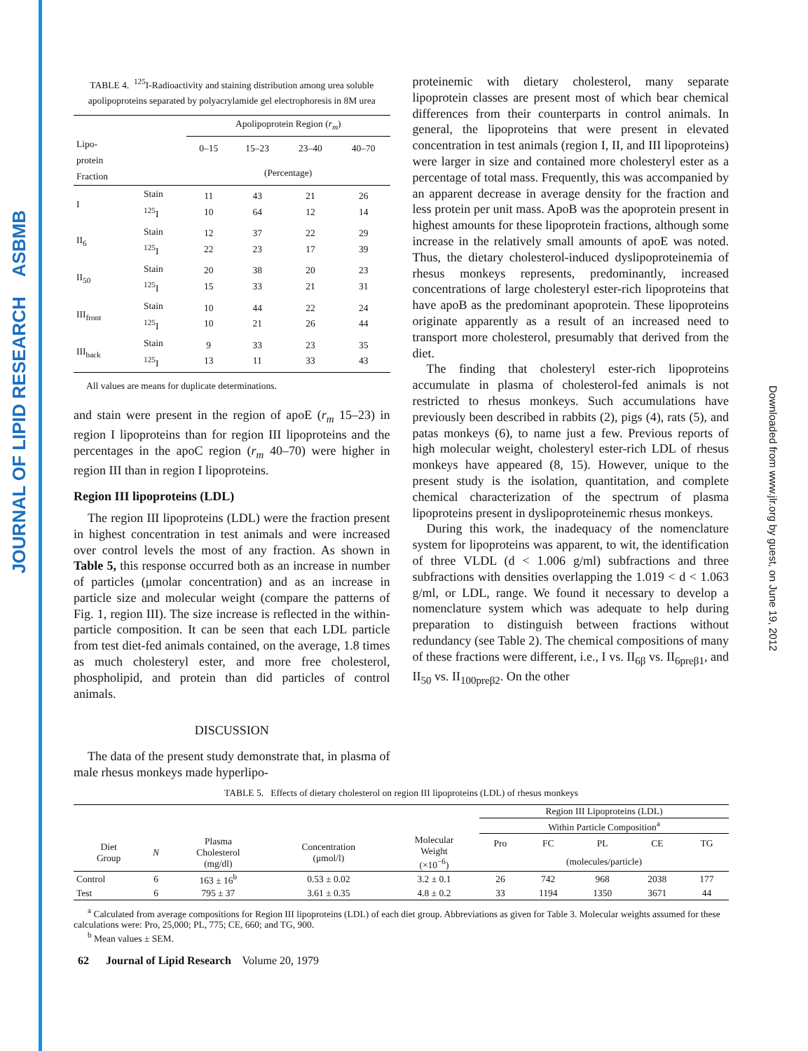JOURNAL OF LIPID RESEARCH ASBMB
Downloaded from www.jlr.org by guest, on June 19, 2012
TABLE 4. <sup>125</sup>I-Radioactivity and staining distribution among urea soluble apolipoproteins separated by polyacrylamide gel electrophoresis in 8M urea
| | | Apolipoprotein Region ( r<sub>m</sub> ) | | | |
| --- | --- | --- | --- | --- | --- |
| Lipo- protein Fraction | | 0–15 | 15–23 | 23–40 | 40–70 |
| | | (Percentage) | | | |
| I | Stain <sup>125</sup>I | 11 10 | 43 64 | 21 12 | 26 14 |
| II<sub>6</sub> | Stain <sup>125</sup>I | 12 22 | 37 23 | 22 17 | 29 39 |
| II<sub>50</sub> | Stain <sup>125</sup>I | 20 15 | 38 33 | 20 21 | 23 31 |
| III<sub>front</sub> | Stain <sup>125</sup>I | 10 10 | 44 21 | 22 26 | 24 44 |
| III<sub>back</sub> | Stain <sup>125</sup>I | 9 13 | 33 11 | 23 33 | 35 43 |
All values are means for duplicate determinations.
and stain were present in the region of apoE (r<sub>m</sub> 15–23) in region I lipoproteins than for region III lipoproteins and the percentages in the apoC region (r<sub>m</sub> 40–70) were higher in region III than in region I lipoproteins.
Region III lipoproteins (LDL)
The region III lipoproteins (LDL) were the fraction present in highest concentration in test animals and were increased over control levels the most of any fraction. As shown in Table 5, this response occurred both as an increase in number of particles (μmolar concentration) and as an increase in particle size and molecular weight (compare the patterns of Fig. 1, region III). The size increase is reflected in the within-particle composition. It can be seen that each LDL particle from test diet-fed animals contained, on the average, 1.8 times as much cholesteryl ester, and more free cholesterol, phospholipid, and protein than did particles of control animals.
DISCUSSION
The data of the present study demonstrate that, in plasma of male rhesus monkeys made hyperlipo-
proteinemic with dietary cholesterol, many separate lipoprotein classes are present most of which bear chemical differences from their counterparts in control animals. In general, the lipoproteins that were present in elevated concentration in test animals (region I, II, and III lipoproteins) were larger in size and contained more cholesteryl ester as a percentage of total mass. Frequently, this was accompanied by an apparent decrease in average density for the fraction and less protein per unit mass. ApoB was the apoprotein present in highest amounts for these lipoprotein fractions, although some increase in the relatively small amounts of apoE was noted. Thus, the dietary cholesterol-induced dyslipoproteinemia of rhesus monkeys represents, predominantly, increased concentrations of large cholesteryl ester-rich lipoproteins that have apoB as the predominant apoprotein. These lipoproteins originate apparently as a result of an increased need to transport more cholesterol, presumably that derived from the diet.
The finding that cholesteryl ester-rich lipoproteins accumulate in plasma of cholesterol-fed animals is not restricted to rhesus monkeys. Such accumulations have previously been described in rabbits (2), pigs (4), rats (5), and patas monkeys (6), to name just a few. Previous reports of high molecular weight, cholesteryl ester-rich LDL of rhesus monkeys have appeared (8, 15). However, unique to the present study is the isolation, quantitation, and complete chemical characterization of the spectrum of plasma lipoproteins present in dyslipoproteinemic rhesus monkeys.
During this work, the inadequacy of the nomenclature system for lipoproteins was apparent, to wit, the identification of three VLDL (d < 1.006 g/ml) subfractions and three subfractions with densities overlapping the 1.019 < d < 1.063 g/ml, or LDL, range. We found it necessary to develop a nomenclature system which was adequate to help during preparation to distinguish between fractions without redundancy (see Table 2). The chemical compositions of many of these fractions were different, i.e., I vs. II<sub>6β</sub> vs. II<sub>6preβ1</sub>, and II<sub>50</sub> vs. II<sub>100preβ2</sub>. On the other
TABLE 5. Effects of dietary cholesterol on region III lipoproteins (LDL) of rhesus monkeys
| | | | | | Region III Lipoproteins (LDL) | | | | |
| --- | --- | --- | --- | --- | --- | --- | --- | --- | --- |
| | | | | | Within Particle Composition<sup>a</sup> | | | | |
| Diet Group | N | Plasma Cholesterol (mg/dl) | Concentration (μmol/l) | Molecular Weight (×10<sup>−6</sup>) | Pro | FC | PL | CE | TG |
| | | | | | (molecules/particle) | | | | |
| Control | 6 | 163 ± 16<sup>b</sup> | 0.53 ± 0.02 | 3.2 ± 0.1 | 26 | 742 | 968 | 2038 | 177 |
| Test | 6 | 795 ± 37 | 3.61 ± 0.35 | 4.8 ± 0.2 | 33 | 1194 | 1350 | 3671 | 44 |
<sup>a</sup> Calculated from average compositions for Region III lipoproteins (LDL) of each diet group. Abbreviations as given for Table 3. Molecular weights assumed for these calculations were: Pro, 25,000; PL, 775; CE, 660; and TG, 900.
<sup>b</sup> Mean values ± SEM.
62 Journal of Lipid Research Volume 20, 1979